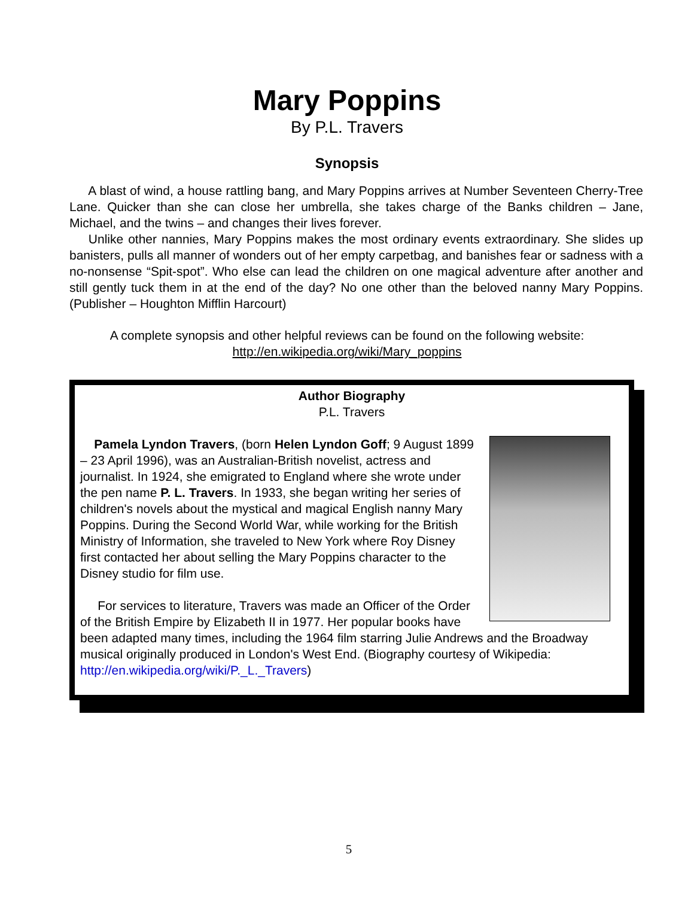Mary Poppins
By P.L. Travers
Synopsis
A blast of wind, a house rattling bang, and Mary Poppins arrives at Number Seventeen Cherry-Tree Lane. Quicker than she can close her umbrella, she takes charge of the Banks children – Jane, Michael, and the twins – and changes their lives forever.
Unlike other nannies, Mary Poppins makes the most ordinary events extraordinary. She slides up banisters, pulls all manner of wonders out of her empty carpetbag, and banishes fear or sadness with a no-nonsense “Spit-spot”. Who else can lead the children on one magical adventure after another and still gently tuck them in at the end of the day? No one other than the beloved nanny Mary Poppins. (Publisher – Houghton Mifflin Harcourt)
A complete synopsis and other helpful reviews can be found on the following website:
http://en.wikipedia.org/wiki/Mary_poppins
Author Biography
P.L. Travers
Pamela Lyndon Travers, (born Helen Lyndon Goff; 9 August 1899 – 23 April 1996), was an Australian-British novelist, actress and journalist. In 1924, she emigrated to England where she wrote under the pen name P. L. Travers. In 1933, she began writing her series of children's novels about the mystical and magical English nanny Mary Poppins. During the Second World War, while working for the British Ministry of Information, she traveled to New York where Roy Disney first contacted her about selling the Mary Poppins character to the Disney studio for film use.
For services to literature, Travers was made an Officer of the Order of the British Empire by Elizabeth II in 1977. Her popular books have been adapted many times, including the 1964 film starring Julie Andrews and the Broadway musical originally produced in London's West End. (Biography courtesy of Wikipedia: http://en.wikipedia.org/wiki/P._L._Travers)
5